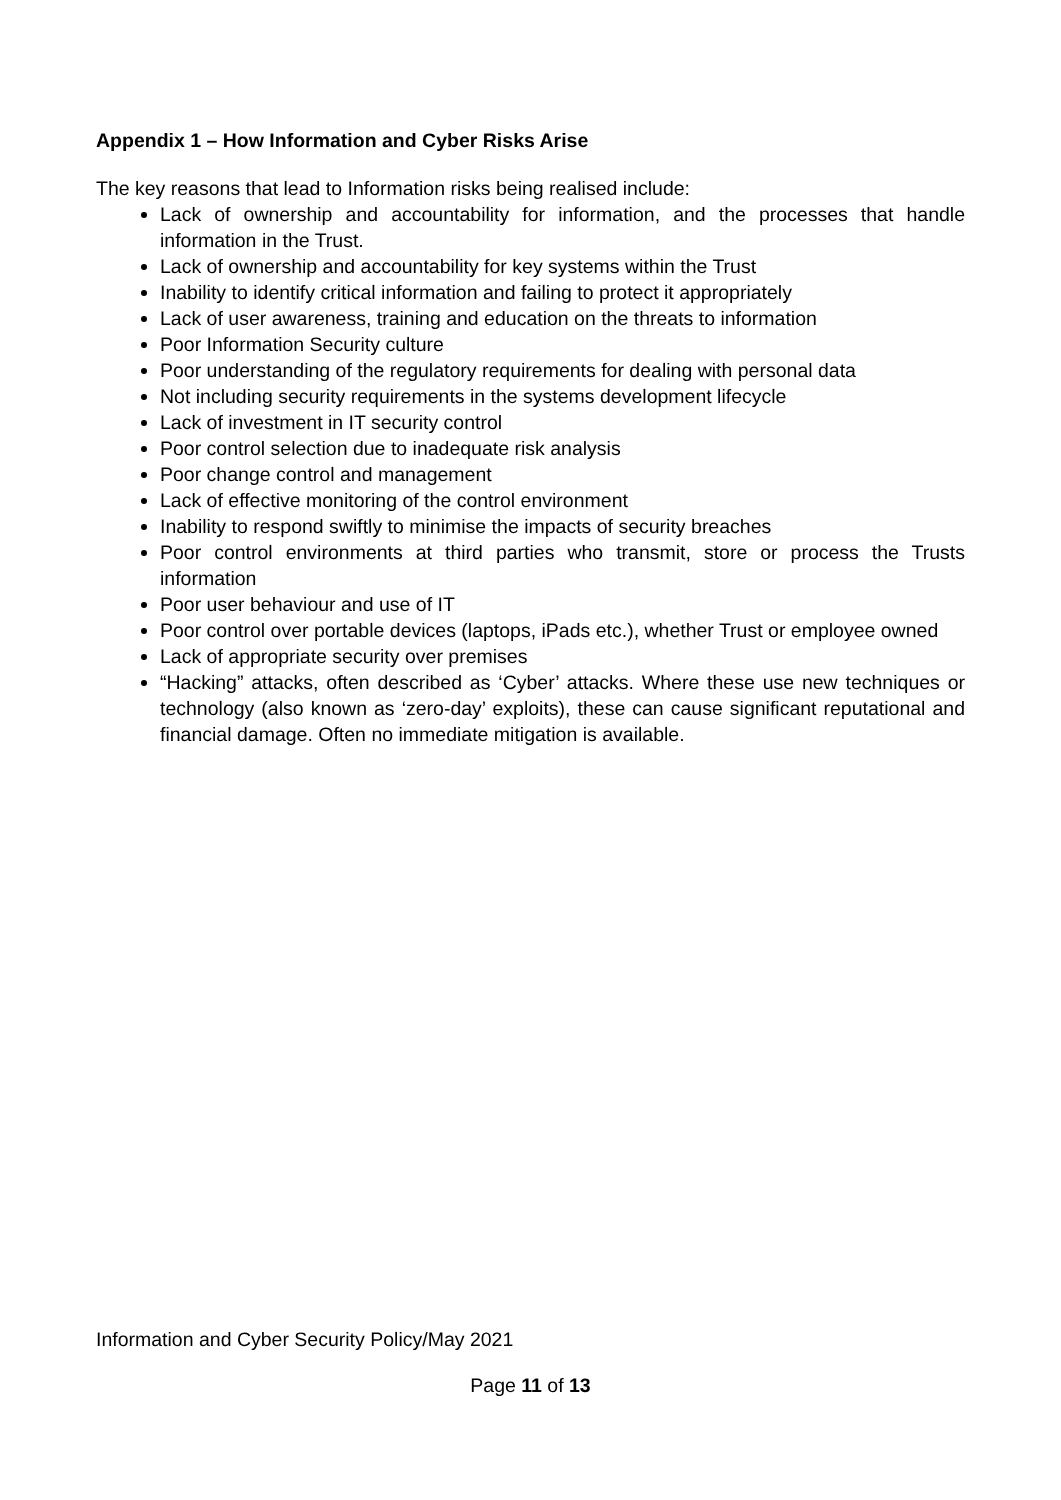Appendix 1 – How Information and Cyber Risks Arise
The key reasons that lead to Information risks being realised include:
Lack of ownership and accountability for information, and the processes that handle information in the Trust.
Lack of ownership and accountability for key systems within the Trust
Inability to identify critical information and failing to protect it appropriately
Lack of user awareness, training and education on the threats to information
Poor Information Security culture
Poor understanding of the regulatory requirements for dealing with personal data
Not including security requirements in the systems development lifecycle
Lack of investment in IT security control
Poor control selection due to inadequate risk analysis
Poor change control and management
Lack of effective monitoring of the control environment
Inability to respond swiftly to minimise the impacts of security breaches
Poor control environments at third parties who transmit, store or process the Trusts information
Poor user behaviour and use of IT
Poor control over portable devices (laptops, iPads etc.), whether Trust or employee owned
Lack of appropriate security over premises
“Hacking” attacks, often described as ‘Cyber’ attacks. Where these use new techniques or technology (also known as ‘zero-day’ exploits), these can cause significant reputational and financial damage. Often no immediate mitigation is available.
Information and Cyber Security Policy/May 2021
Page 11 of 13